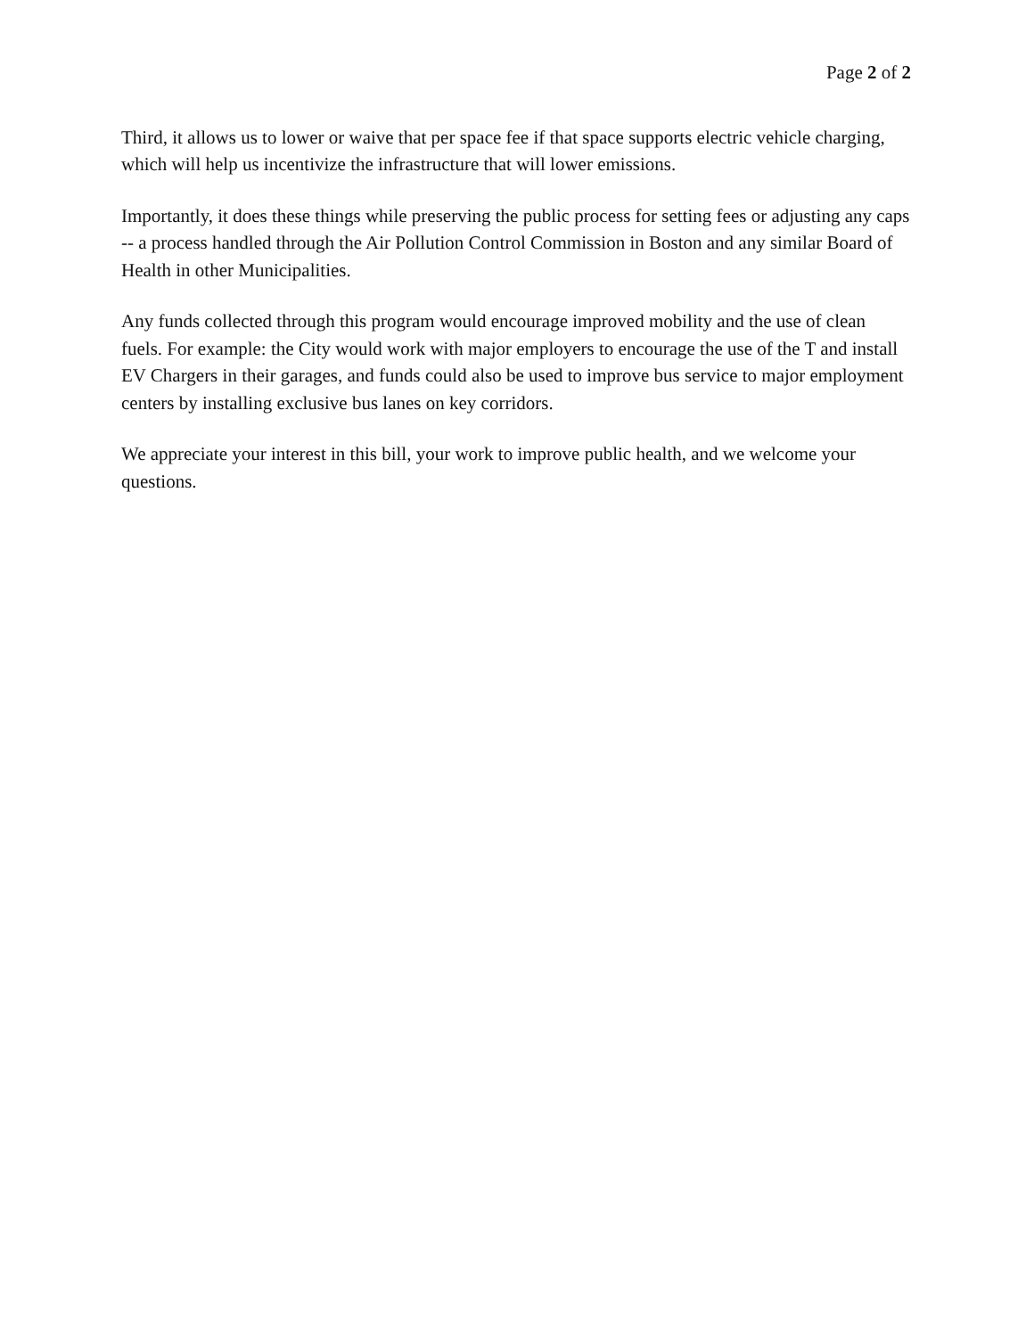Page 2 of 2
Third, it allows us to lower or waive that per space fee if that space supports electric vehicle charging, which will help us incentivize the infrastructure that will lower emissions.
Importantly, it does these things while preserving the public process for setting fees or adjusting any caps -- a process handled through the Air Pollution Control Commission in Boston and any similar Board of Health in other Municipalities.
Any funds collected through this program would encourage improved mobility and the use of clean fuels. For example: the City would work with major employers to encourage the use of the T and install EV Chargers in their garages, and funds could also be used to improve bus service to major employment centers by installing exclusive bus lanes on key corridors.
We appreciate your interest in this bill, your work to improve public health, and we welcome your questions.